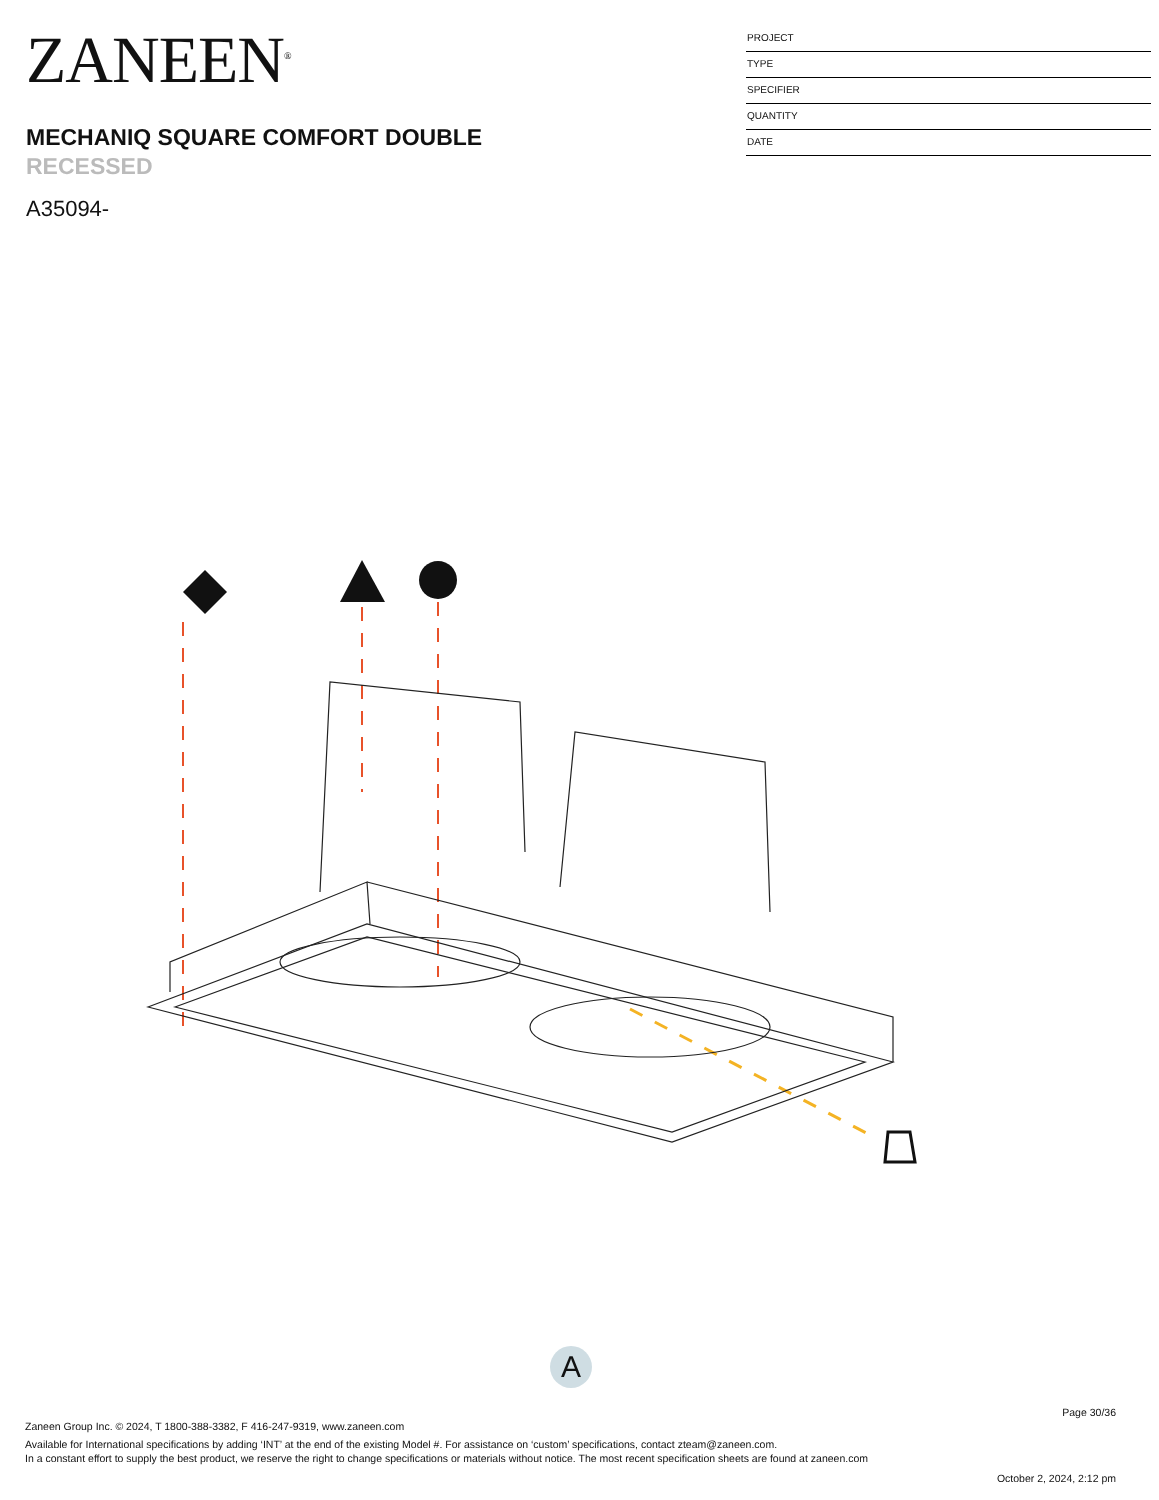ZANEEN<sup>®</sup>
MECHANIQ SQUARE COMFORT DOUBLE
RECESSED
A35094-
PROJECT
TYPE
SPECIFIER
QUANTITY
DATE
A
Page 30/36
Zaneen Group Inc. © 2024, T 1800-388-3382, F 416-247-9319, www.zaneen.com
Available for International specifications by adding ‘INT’ at the end of the existing Model #. For assistance on ‘custom’ specifications, contact zteam@zaneen.com.
In a constant effort to supply the best product, we reserve the right to change specifications or materials without notice. The most recent specification sheets are found at zaneen.com
October 2, 2024, 2:12 pm